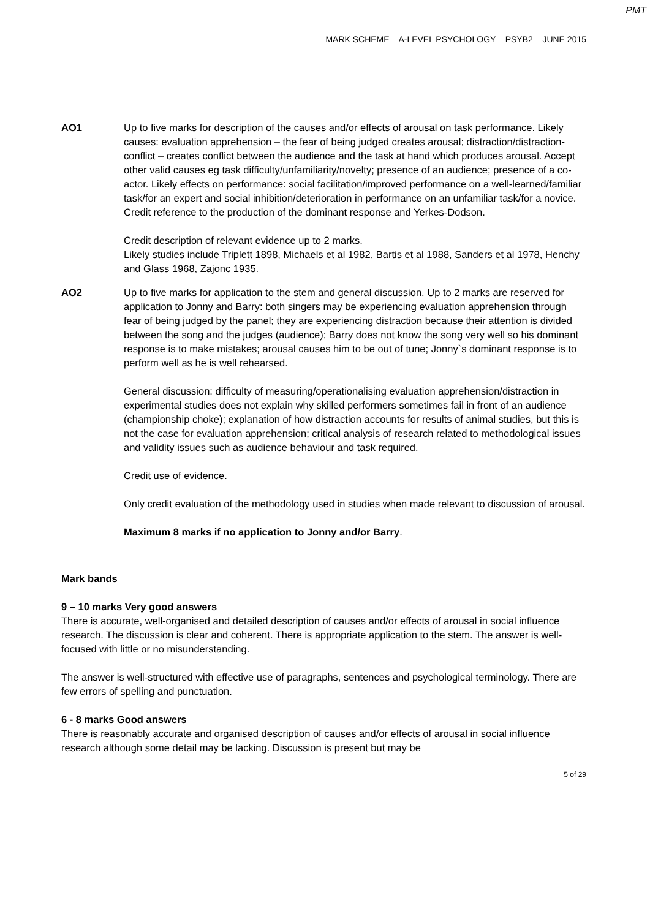PMT
MARK SCHEME – A-LEVEL PSYCHOLOGY – PSYB2 – JUNE 2015
AO1 Up to five marks for description of the causes and/or effects of arousal on task performance. Likely causes: evaluation apprehension – the fear of being judged creates arousal; distraction/distraction-conflict – creates conflict between the audience and the task at hand which produces arousal. Accept other valid causes eg task difficulty/unfamiliarity/novelty; presence of an audience; presence of a co-actor. Likely effects on performance: social facilitation/improved performance on a well-learned/familiar task/for an expert and social inhibition/deterioration in performance on an unfamiliar task/for a novice. Credit reference to the production of the dominant response and Yerkes-Dodson.
Credit description of relevant evidence up to 2 marks.
Likely studies include Triplett 1898, Michaels et al 1982, Bartis et al 1988, Sanders et al 1978, Henchy and Glass 1968, Zajonc 1935.
AO2 Up to five marks for application to the stem and general discussion. Up to 2 marks are reserved for application to Jonny and Barry: both singers may be experiencing evaluation apprehension through fear of being judged by the panel; they are experiencing distraction because their attention is divided between the song and the judges (audience); Barry does not know the song very well so his dominant response is to make mistakes; arousal causes him to be out of tune; Jonny`s dominant response is to perform well as he is well rehearsed.
General discussion: difficulty of measuring/operationalising evaluation apprehension/distraction in experimental studies does not explain why skilled performers sometimes fail in front of an audience (championship choke); explanation of how distraction accounts for results of animal studies, but this is not the case for evaluation apprehension; critical analysis of research related to methodological issues and validity issues such as audience behaviour and task required.
Credit use of evidence.
Only credit evaluation of the methodology used in studies when made relevant to discussion of arousal.
Maximum 8 marks if no application to Jonny and/or Barry.
Mark bands
9 – 10 marks Very good answers
There is accurate, well-organised and detailed description of causes and/or effects of arousal in social influence research. The discussion is clear and coherent. There is appropriate application to the stem. The answer is well-focused with little or no misunderstanding.
The answer is well-structured with effective use of paragraphs, sentences and psychological terminology. There are few errors of spelling and punctuation.
6 - 8 marks Good answers
There is reasonably accurate and organised description of causes and/or effects of arousal in social influence research although some detail may be lacking. Discussion is present but may be
5 of 29